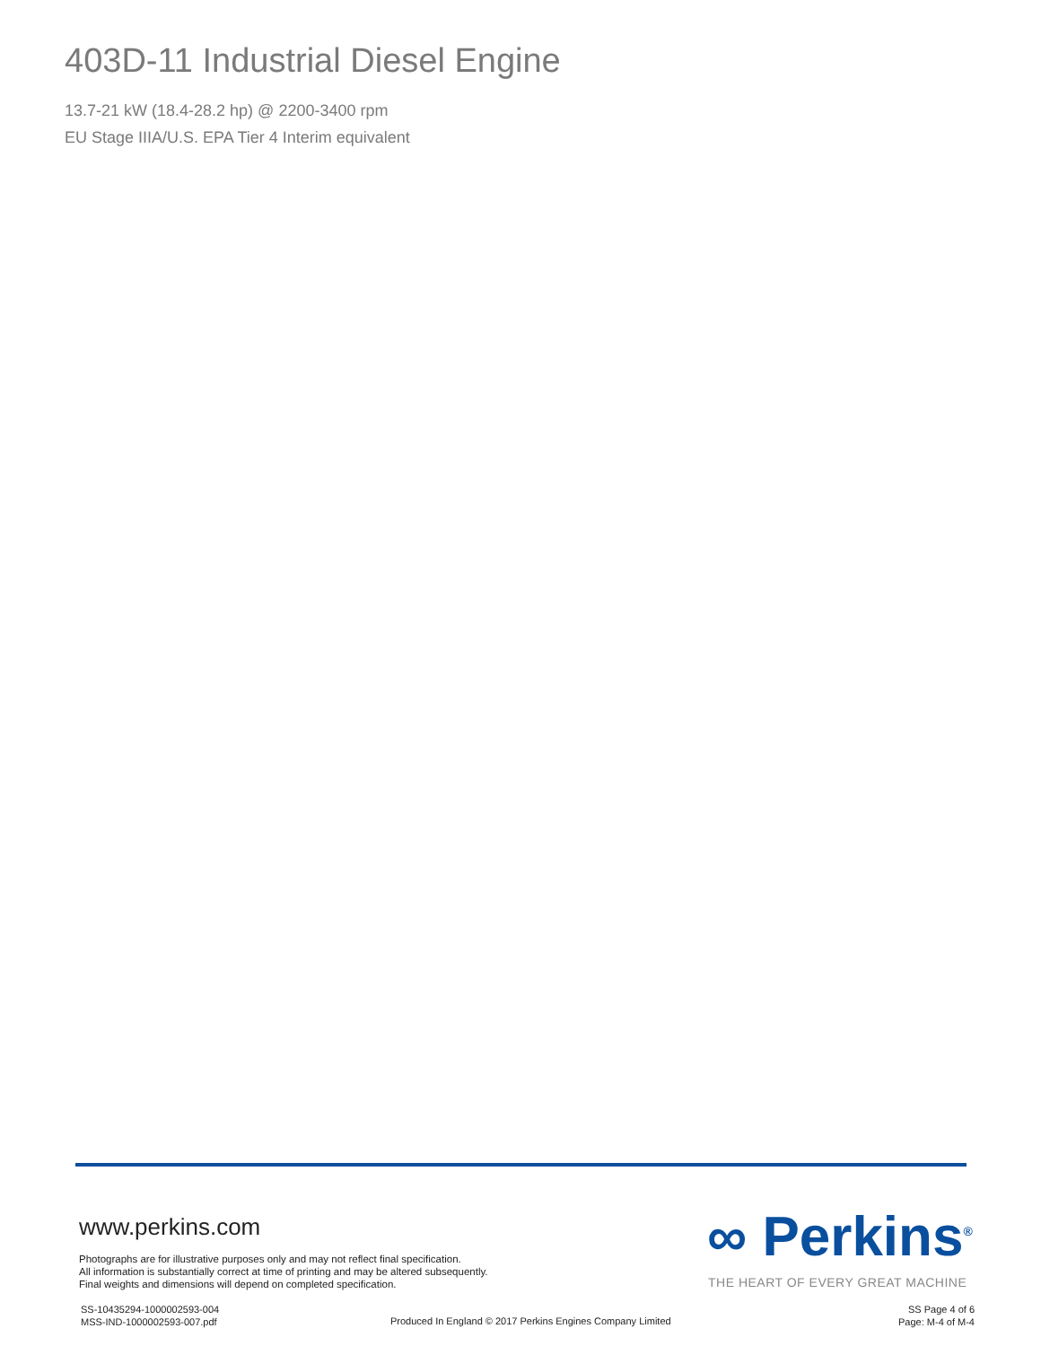403D-11 Industrial Diesel Engine
13.7-21 kW (18.4-28.2 hp) @ 2200-3400 rpm
EU Stage IIIA/U.S. EPA Tier 4 Interim equivalent
www.perkins.com
Photographs are for illustrative purposes only and may not reflect final specification.
All information is substantially correct at time of printing and may be altered subsequently.
Final weights and dimensions will depend on completed specification.
∞ Perkins<sup>®</sup>
THE HEART OF EVERY GREAT MACHINE
SS-10435294-1000002593-004
MSS-IND-1000002593-007.pdf
Produced In England © 2017 Perkins Engines Company Limited
SS Page 4 of 6
Page: M-4 of M-4